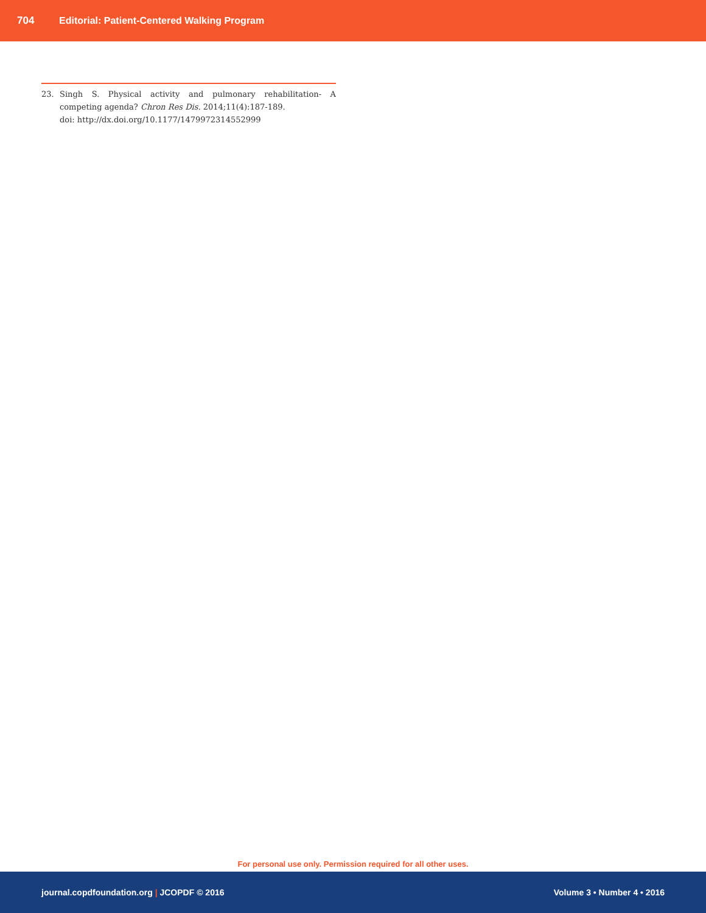704 Editorial: Patient-Centered Walking Program
23. Singh S. Physical activity and pulmonary rehabilitation- A competing agenda? Chron Res Dis. 2014;11(4):187-189.
doi: http://dx.doi.org/10.1177/1479972314552999
For personal use only. Permission required for all other uses.
journal.copdfoundation.org | JCOPDF © 2016 Volume 3 • Number 4 • 2016